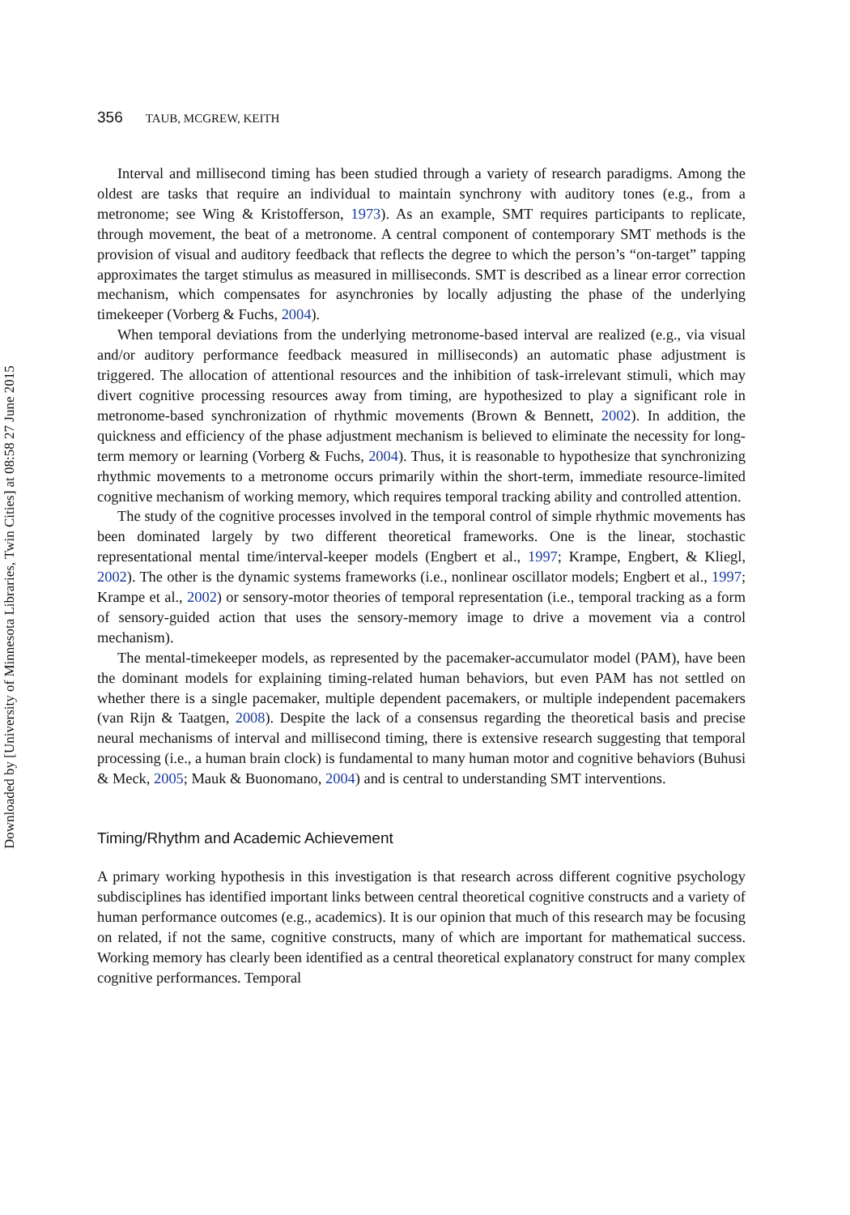Downloaded by [University of Minnesota Libraries, Twin Cities] at 08:58 27 June 2015
356 TAUB, MCGREW, KEITH
Interval and millisecond timing has been studied through a variety of research paradigms. Among the oldest are tasks that require an individual to maintain synchrony with auditory tones (e.g., from a metronome; see Wing & Kristofferson, 1973). As an example, SMT requires participants to replicate, through movement, the beat of a metronome. A central component of contemporary SMT methods is the provision of visual and auditory feedback that reflects the degree to which the person’s “on-target” tapping approximates the target stimulus as measured in milliseconds. SMT is described as a linear error correction mechanism, which compensates for asynchronies by locally adjusting the phase of the underlying timekeeper (Vorberg & Fuchs, 2004).
When temporal deviations from the underlying metronome-based interval are realized (e.g., via visual and/or auditory performance feedback measured in milliseconds) an automatic phase adjustment is triggered. The allocation of attentional resources and the inhibition of task-irrelevant stimuli, which may divert cognitive processing resources away from timing, are hypothesized to play a significant role in metronome-based synchronization of rhythmic movements (Brown & Bennett, 2002). In addition, the quickness and efficiency of the phase adjustment mechanism is believed to eliminate the necessity for long-term memory or learning (Vorberg & Fuchs, 2004). Thus, it is reasonable to hypothesize that synchronizing rhythmic movements to a metronome occurs primarily within the short-term, immediate resource-limited cognitive mechanism of working memory, which requires temporal tracking ability and controlled attention.
The study of the cognitive processes involved in the temporal control of simple rhythmic movements has been dominated largely by two different theoretical frameworks. One is the linear, stochastic representational mental time/interval-keeper models (Engbert et al., 1997; Krampe, Engbert, & Kliegl, 2002). The other is the dynamic systems frameworks (i.e., nonlinear oscillator models; Engbert et al., 1997; Krampe et al., 2002) or sensory-motor theories of temporal representation (i.e., temporal tracking as a form of sensory-guided action that uses the sensory-memory image to drive a movement via a control mechanism).
The mental-timekeeper models, as represented by the pacemaker-accumulator model (PAM), have been the dominant models for explaining timing-related human behaviors, but even PAM has not settled on whether there is a single pacemaker, multiple dependent pacemakers, or multiple independent pacemakers (van Rijn & Taatgen, 2008). Despite the lack of a consensus regarding the theoretical basis and precise neural mechanisms of interval and millisecond timing, there is extensive research suggesting that temporal processing (i.e., a human brain clock) is fundamental to many human motor and cognitive behaviors (Buhusi & Meck, 2005; Mauk & Buonomano, 2004) and is central to understanding SMT interventions.
Timing/Rhythm and Academic Achievement
A primary working hypothesis in this investigation is that research across different cognitive psychology subdisciplines has identified important links between central theoretical cognitive constructs and a variety of human performance outcomes (e.g., academics). It is our opinion that much of this research may be focusing on related, if not the same, cognitive constructs, many of which are important for mathematical success. Working memory has clearly been identified as a central theoretical explanatory construct for many complex cognitive performances. Temporal